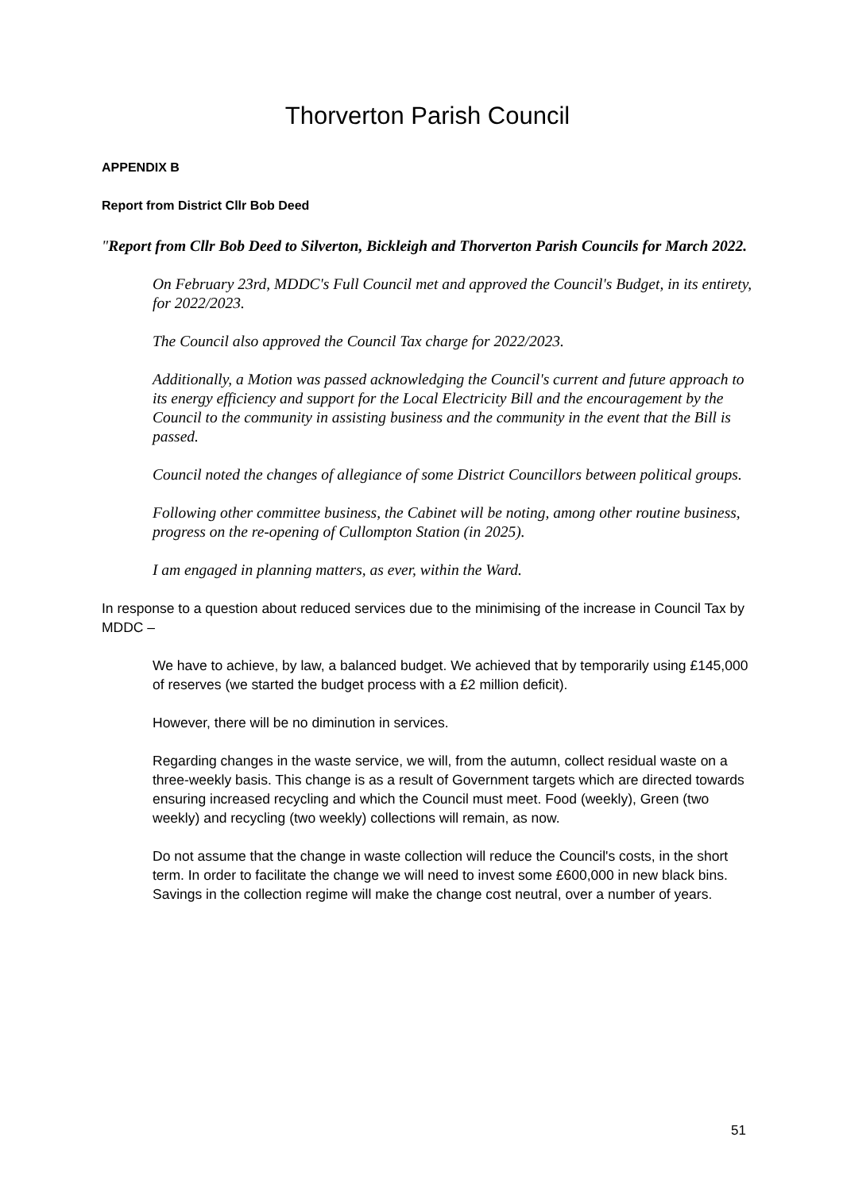Thorverton Parish Council
APPENDIX B
Report from District Cllr Bob Deed
"Report from Cllr Bob Deed to Silverton, Bickleigh and Thorverton Parish Councils for March 2022.
On February 23rd, MDDC's Full Council met and approved the Council's Budget, in its entirety, for 2022/2023.
The Council also approved the Council Tax charge for 2022/2023.
Additionally, a Motion was passed acknowledging the Council's current and future approach to its energy efficiency and support for the Local Electricity Bill and the encouragement by the Council to the community in assisting business and the community in the event that the Bill is passed.
Council noted the changes of allegiance of some District Councillors between political groups.
Following other committee business, the Cabinet will be noting, among other routine business, progress on the re-opening of Cullompton Station (in 2025).
I am engaged in planning matters, as ever, within the Ward.
In response to a question about reduced services due to the minimising of the increase in Council Tax by MDDC –
We have to achieve, by law, a balanced budget. We achieved that by temporarily using £145,000 of reserves (we started the budget process with a £2 million deficit).
However, there will be no diminution in services.
Regarding changes in the waste service, we will, from the autumn, collect residual waste on a three-weekly basis. This change is as a result of Government targets which are directed towards ensuring increased recycling and which the Council must meet. Food (weekly), Green (two weekly) and recycling (two weekly) collections will remain, as now.
Do not assume that the change in waste collection will reduce the Council's costs, in the short term. In order to facilitate the change we will need to invest some £600,000 in new black bins. Savings in the collection regime will make the change cost neutral, over a number of years.
51